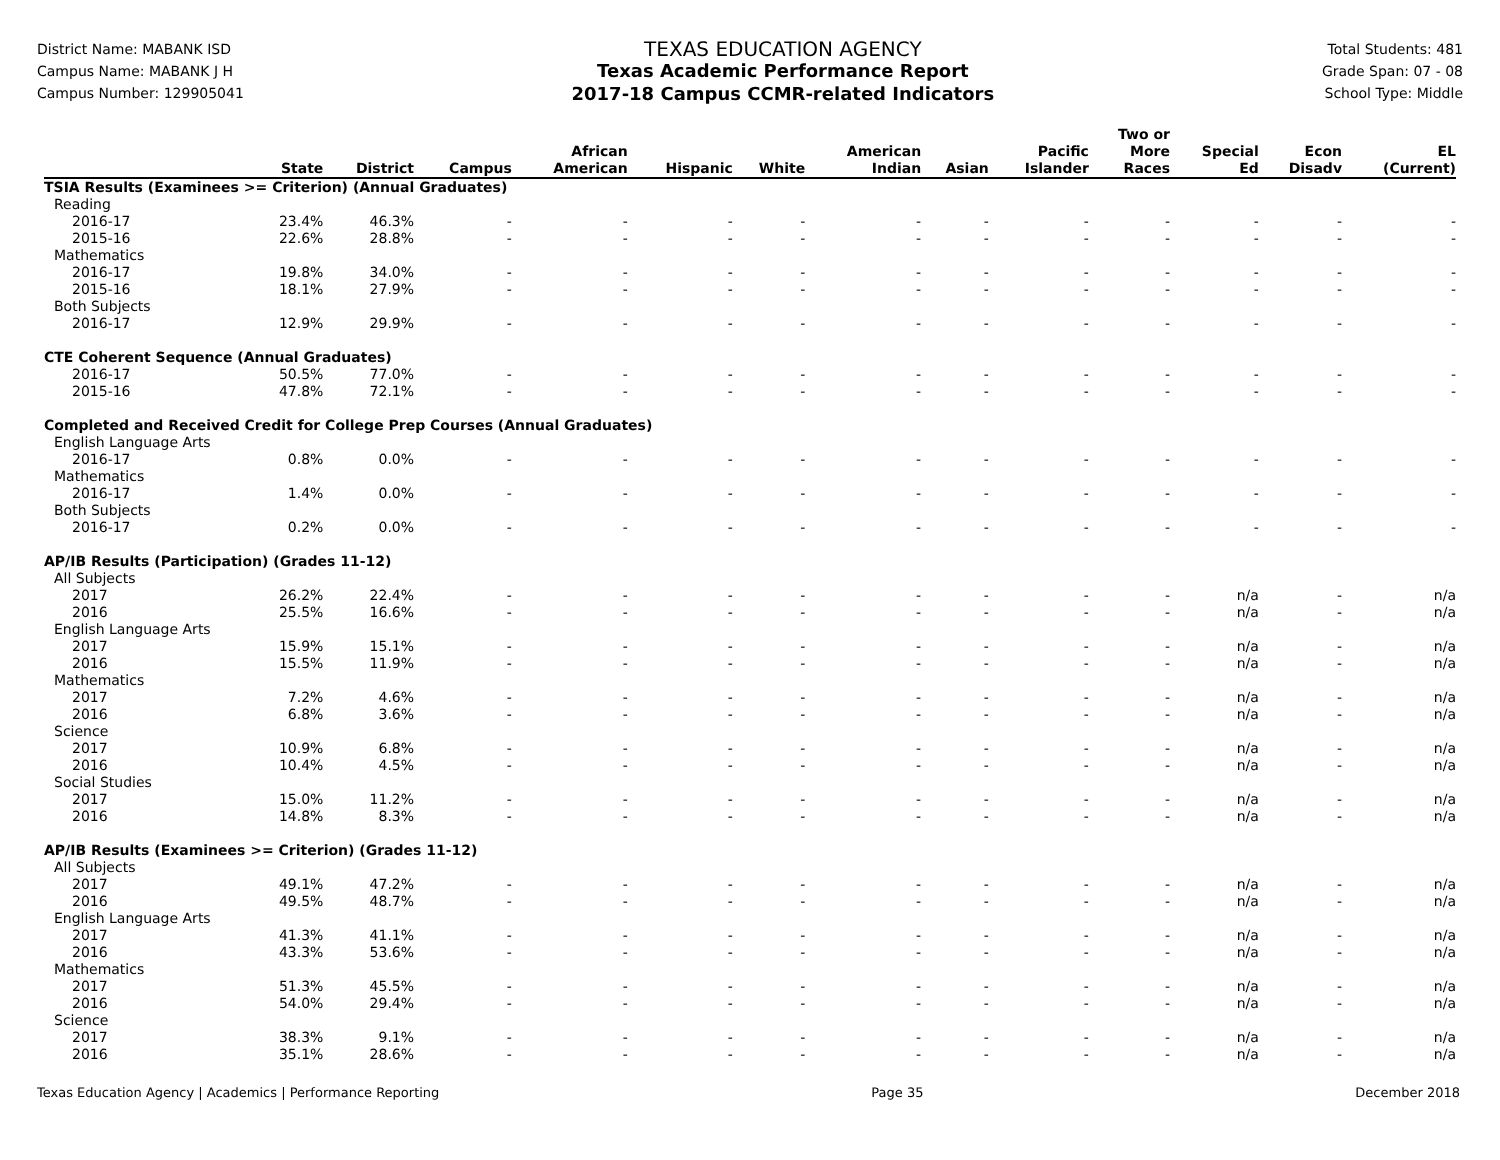District Name: MABANK ISD
Campus Name: MABANK J H
Campus Number: 129905041
TEXAS EDUCATION AGENCY
Texas Academic Performance Report
2017-18 Campus CCMR-related Indicators
Total Students: 481
Grade Span: 07 - 08
School Type: Middle
| | | | | | | | | | | Two or | | | |
| --- | --- | --- | --- | --- | --- | --- | --- | --- | --- | --- | --- | --- | --- |
| | | | | African | | | American | | Pacific | More | Special | Econ | EL |
| | State | District | Campus | American | Hispanic | White | Indian | Asian | Islander | Races | Ed | Disadv | (Current) |
| TSIA Results (Examinees >= Criterion) (Annual Graduates) | | | | | | | | | | | | | |
| Reading | | | | | | | | | | | | | |
| 2016-17 | 23.4% | 46.3% | - | - | - | - | - | - | - | - | - | - | - |
| 2015-16 | 22.6% | 28.8% | - | - | - | - | - | - | - | - | - | - | - |
| Mathematics | | | | | | | | | | | | | |
| 2016-17 | 19.8% | 34.0% | - | - | - | - | - | - | - | - | - | - | - |
| 2015-16 | 18.1% | 27.9% | - | - | - | - | - | - | - | - | - | - | - |
| Both Subjects | | | | | | | | | | | | | |
| 2016-17 | 12.9% | 29.9% | - | - | - | - | - | - | - | - | - | - | - |
| CTE Coherent Sequence (Annual Graduates) | | | | | | | | | | | | | |
| 2016-17 | 50.5% | 77.0% | - | - | - | - | - | - | - | - | - | - | - |
| 2015-16 | 47.8% | 72.1% | - | - | - | - | - | - | - | - | - | - | - |
| Completed and Received Credit for College Prep Courses (Annual Graduates) | | | | | | | | | | | | | |
| English Language Arts | | | | | | | | | | | | | |
| 2016-17 | 0.8% | 0.0% | - | - | - | - | - | - | - | - | - | - | - |
| Mathematics | | | | | | | | | | | | | |
| 2016-17 | 1.4% | 0.0% | - | - | - | - | - | - | - | - | - | - | - |
| Both Subjects | | | | | | | | | | | | | |
| 2016-17 | 0.2% | 0.0% | - | - | - | - | - | - | - | - | - | - | - |
| AP/IB Results (Participation) (Grades 11-12) | | | | | | | | | | | | | |
| All Subjects | | | | | | | | | | | | | |
| 2017 | 26.2% | 22.4% | - | - | - | - | - | - | - | - | n/a | - | n/a |
| 2016 | 25.5% | 16.6% | - | - | - | - | - | - | - | - | n/a | - | n/a |
| English Language Arts | | | | | | | | | | | | | |
| 2017 | 15.9% | 15.1% | - | - | - | - | - | - | - | - | n/a | - | n/a |
| 2016 | 15.5% | 11.9% | - | - | - | - | - | - | - | - | n/a | - | n/a |
| Mathematics | | | | | | | | | | | | | |
| 2017 | 7.2% | 4.6% | - | - | - | - | - | - | - | - | n/a | - | n/a |
| 2016 | 6.8% | 3.6% | - | - | - | - | - | - | - | - | n/a | - | n/a |
| Science | | | | | | | | | | | | | |
| 2017 | 10.9% | 6.8% | - | - | - | - | - | - | - | - | n/a | - | n/a |
| 2016 | 10.4% | 4.5% | - | - | - | - | - | - | - | - | n/a | - | n/a |
| Social Studies | | | | | | | | | | | | | |
| 2017 | 15.0% | 11.2% | - | - | - | - | - | - | - | - | n/a | - | n/a |
| 2016 | 14.8% | 8.3% | - | - | - | - | - | - | - | - | n/a | - | n/a |
| AP/IB Results (Examinees >= Criterion) (Grades 11-12) | | | | | | | | | | | | | |
| All Subjects | | | | | | | | | | | | | |
| 2017 | 49.1% | 47.2% | - | - | - | - | - | - | - | - | n/a | - | n/a |
| 2016 | 49.5% | 48.7% | - | - | - | - | - | - | - | - | n/a | - | n/a |
| English Language Arts | | | | | | | | | | | | | |
| 2017 | 41.3% | 41.1% | - | - | - | - | - | - | - | - | n/a | - | n/a |
| 2016 | 43.3% | 53.6% | - | - | - | - | - | - | - | - | n/a | - | n/a |
| Mathematics | | | | | | | | | | | | | |
| 2017 | 51.3% | 45.5% | - | - | - | - | - | - | - | - | n/a | - | n/a |
| 2016 | 54.0% | 29.4% | - | - | - | - | - | - | - | - | n/a | - | n/a |
| Science | | | | | | | | | | | | | |
| 2017 | 38.3% | 9.1% | - | - | - | - | - | - | - | - | n/a | - | n/a |
| 2016 | 35.1% | 28.6% | - | - | - | - | - | - | - | - | n/a | - | n/a |
Texas Education Agency | Academics | Performance Reporting Page 35 December 2018